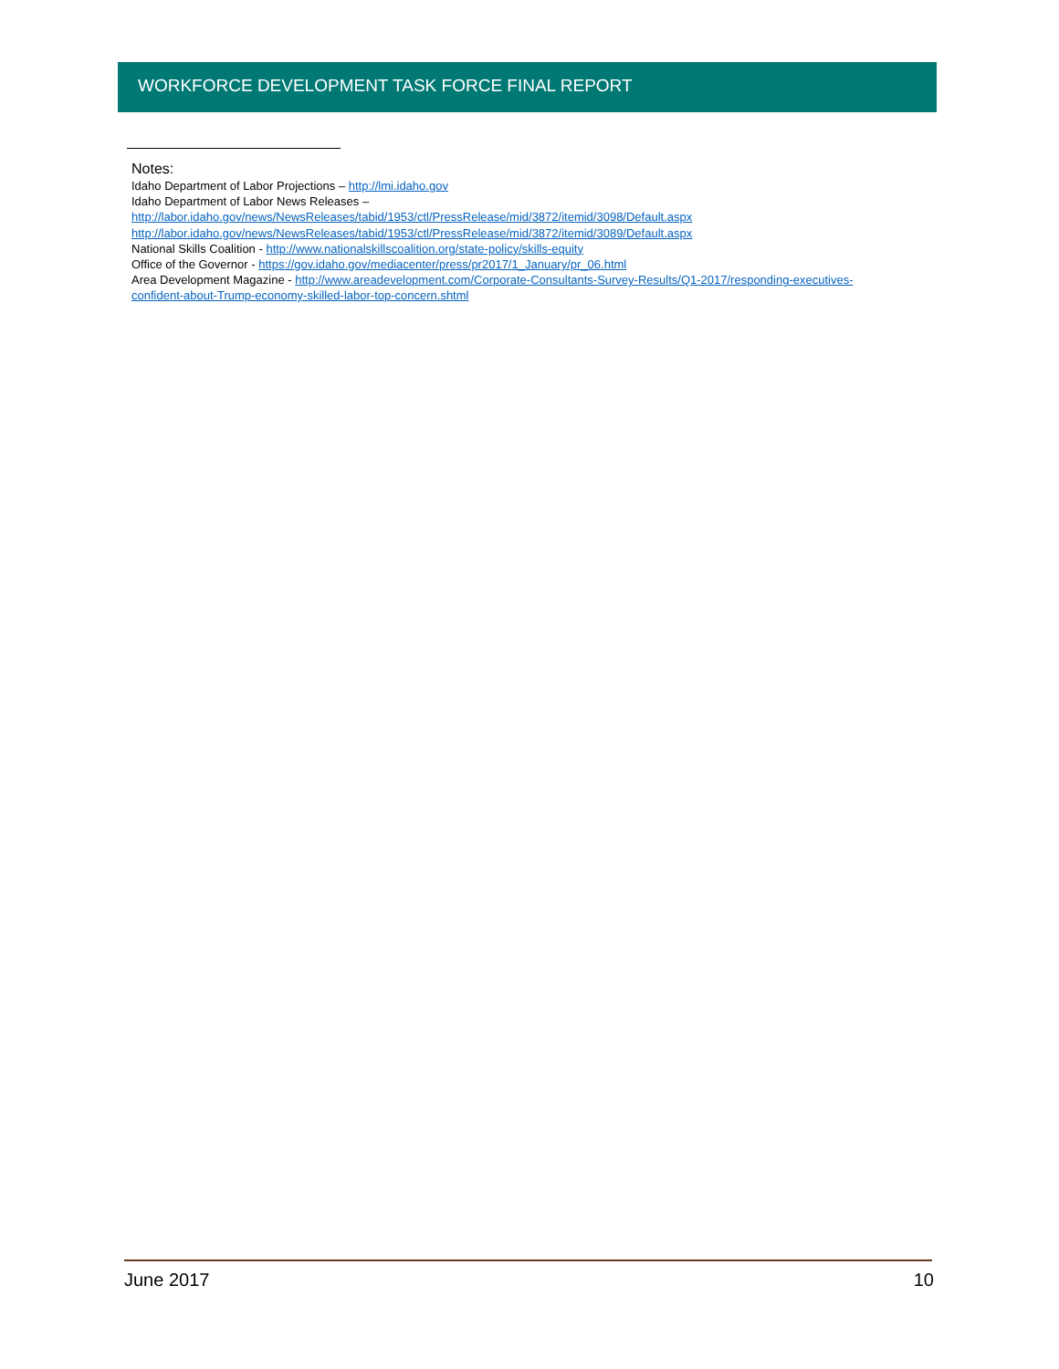WORKFORCE DEVELOPMENT TASK FORCE FINAL REPORT
Notes:
Idaho Department of Labor Projections – http://lmi.idaho.gov
Idaho Department of Labor News Releases –
http://labor.idaho.gov/news/NewsReleases/tabid/1953/ctl/PressRelease/mid/3872/itemid/3098/Default.aspx
http://labor.idaho.gov/news/NewsReleases/tabid/1953/ctl/PressRelease/mid/3872/itemid/3089/Default.aspx
National Skills Coalition - http://www.nationalskillscoalition.org/state-policy/skills-equity
Office of the Governor - https://gov.idaho.gov/mediacenter/press/pr2017/1_January/pr_06.html
Area Development Magazine - http://www.areadevelopment.com/Corporate-Consultants-Survey-Results/Q1-2017/responding-executives-confident-about-Trump-economy-skilled-labor-top-concern.shtml
June 2017 10